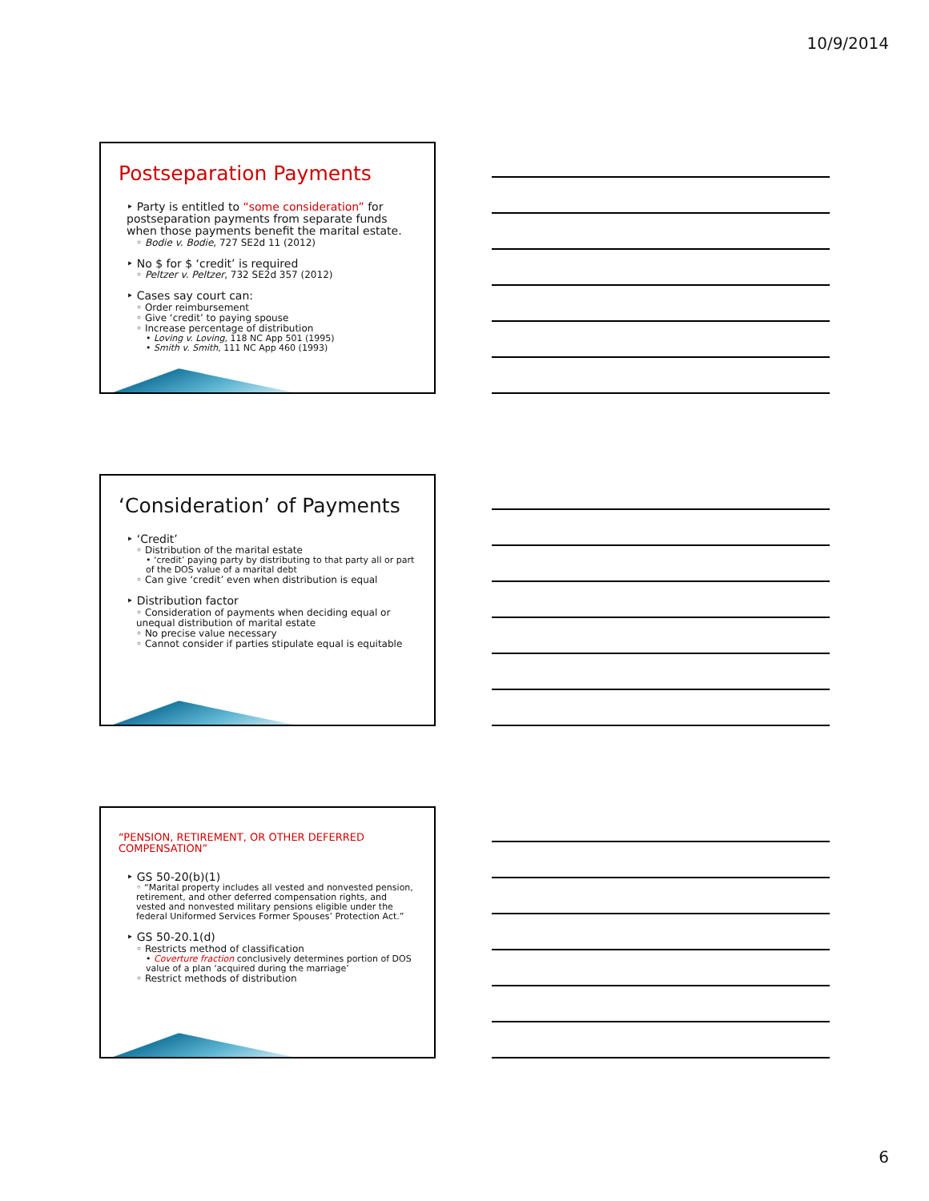10/9/2014
Postseparation Payments
‣ Party is entitled to “some consideration” for postseparation payments from separate funds when those payments benefit the marital estate.
◦ Bodie v. Bodie, 727 SE2d 11 (2012)
‣ No $ for $ ‘credit’ is required
◦ Peltzer v. Peltzer, 732 SE2d 357 (2012)
‣ Cases say court can:
◦ Order reimbursement
◦ Give ‘credit’ to paying spouse
◦ Increase percentage of distribution
• Loving v. Loving, 118 NC App 501 (1995)
• Smith v. Smith, 111 NC App 460 (1993)
‘Consideration’ of Payments
‣ ‘Credit’
◦ Distribution of the marital estate
• ‘credit’ paying party by distributing to that party all or part of the DOS value of a marital debt
◦ Can give ‘credit’ even when distribution is equal
‣ Distribution factor
◦ Consideration of payments when deciding equal or unequal distribution of marital estate
◦ No precise value necessary
◦ Cannot consider if parties stipulate equal is equitable
“PENSION, RETIREMENT, OR OTHER DEFERRED COMPENSATION”
‣ GS 50-20(b)(1)
◦ “Marital property includes all vested and nonvested pension, retirement, and other deferred compensation rights, and vested and nonvested military pensions eligible under the federal Uniformed Services Former Spouses’ Protection Act.”
‣ GS 50-20.1(d)
◦ Restricts method of classification
• Coverture fraction conclusively determines portion of DOS value of a plan ‘acquired during the marriage’
◦ Restrict methods of distribution
6